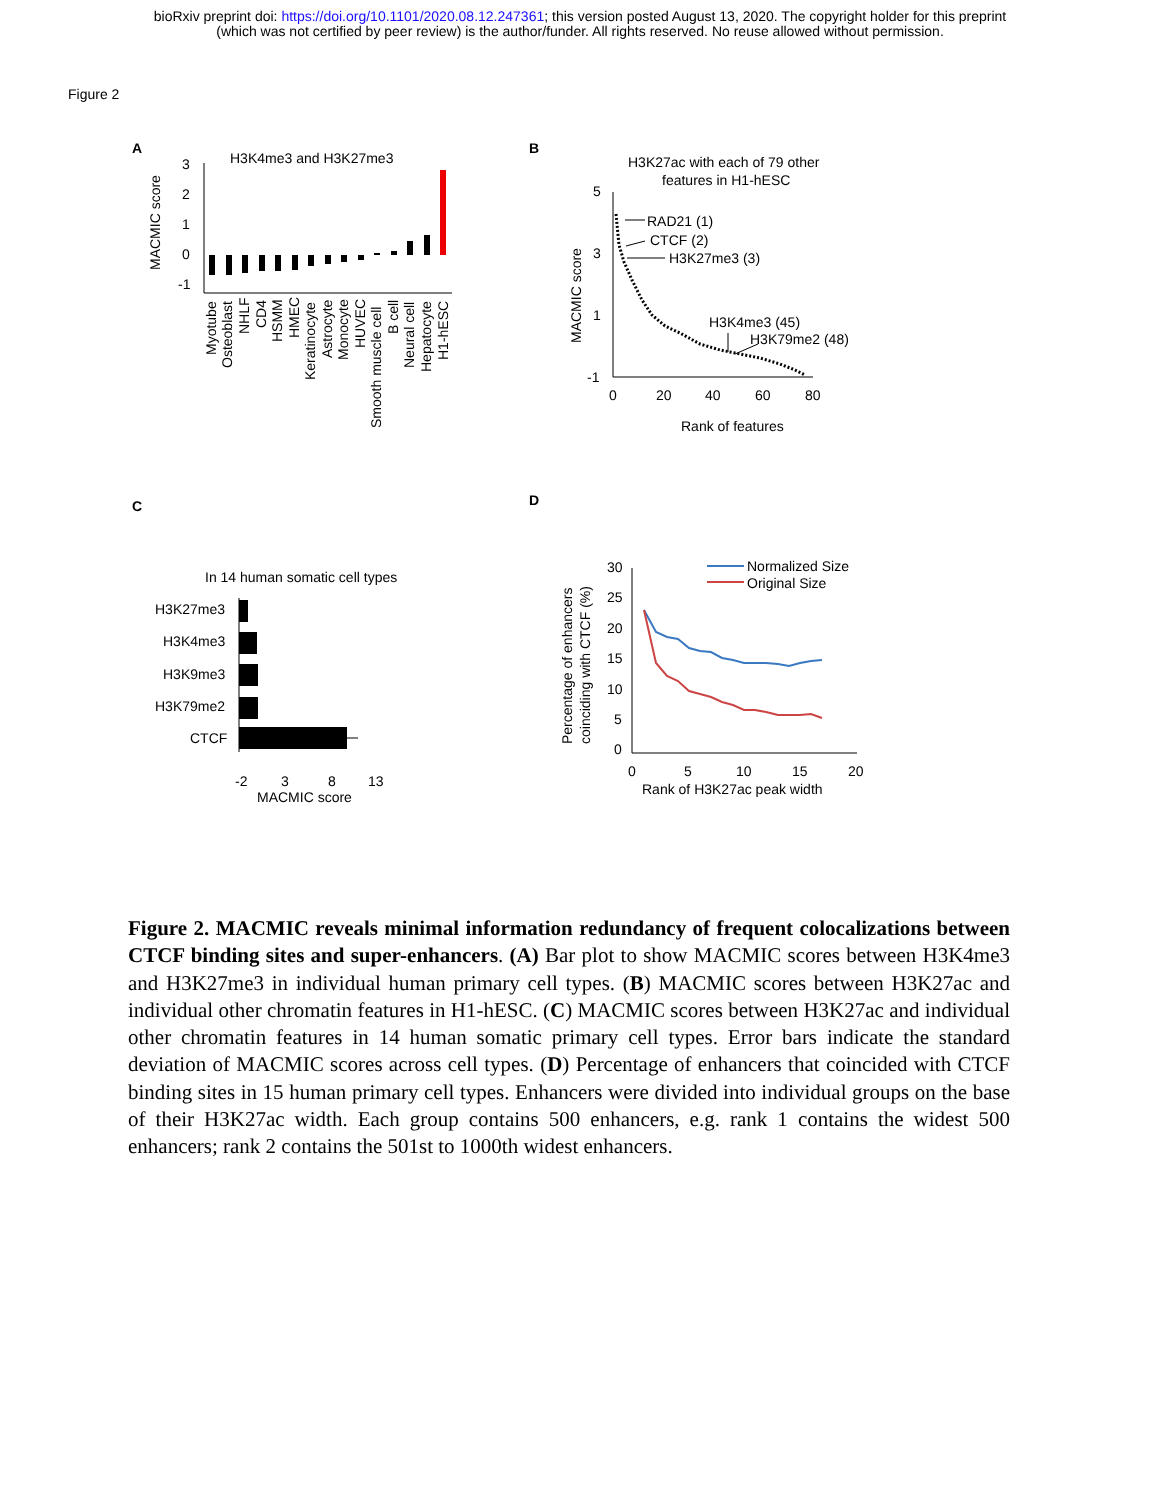bioRxiv preprint doi: https://doi.org/10.1101/2020.08.12.247361; this version posted August 13, 2020. The copyright holder for this preprint
(which was not certified by peer review) is the author/funder. All rights reserved. No reuse allowed without permission.
Figure 2
A
H3K4me3 and H3K27me3
MACMIC score
3
2
1
0
-1
Myotube
Osteoblast
NHLF
CD4
HSMM
HMEC
Keratinocyte
Astrocyte
Monocyte
HUVEC
Smooth muscle cell
B cell
Neural cell
Hepatocyte
H1-hESC
B
H3K27ac with each of 79 other
features in H1-hESC
MACMIC score
5
3
1
-1
0
20
40
60
80
Rank of features
RAD21 (1)
CTCF (2)
H3K27me3 (3)
H3K4me3 (45)
H3K79me2 (48)
C
In 14 human somatic cell types
H3K27me3
H3K4me3
H3K9me3
H3K79me2
CTCF
-2
3
8
13
MACMIC score
D
Percentage of enhancers
coinciding with CTCF (%)
30
25
20
15
10
5
0
0
5
10
15
20
Rank of H3K27ac peak width
Normalized Size
Original Size
Figure 2. MACMIC reveals minimal information redundancy of frequent colocalizations between CTCF binding sites and super-enhancers. (A) Bar plot to show MACMIC scores between H3K4me3 and H3K27me3 in individual human primary cell types. (B) MACMIC scores between H3K27ac and individual other chromatin features in H1-hESC. (C) MACMIC scores between H3K27ac and individual other chromatin features in 14 human somatic primary cell types. Error bars indicate the standard deviation of MACMIC scores across cell types. (D) Percentage of enhancers that coincided with CTCF binding sites in 15 human primary cell types. Enhancers were divided into individual groups on the base of their H3K27ac width. Each group contains 500 enhancers, e.g. rank 1 contains the widest 500 enhancers; rank 2 contains the 501st to 1000th widest enhancers.